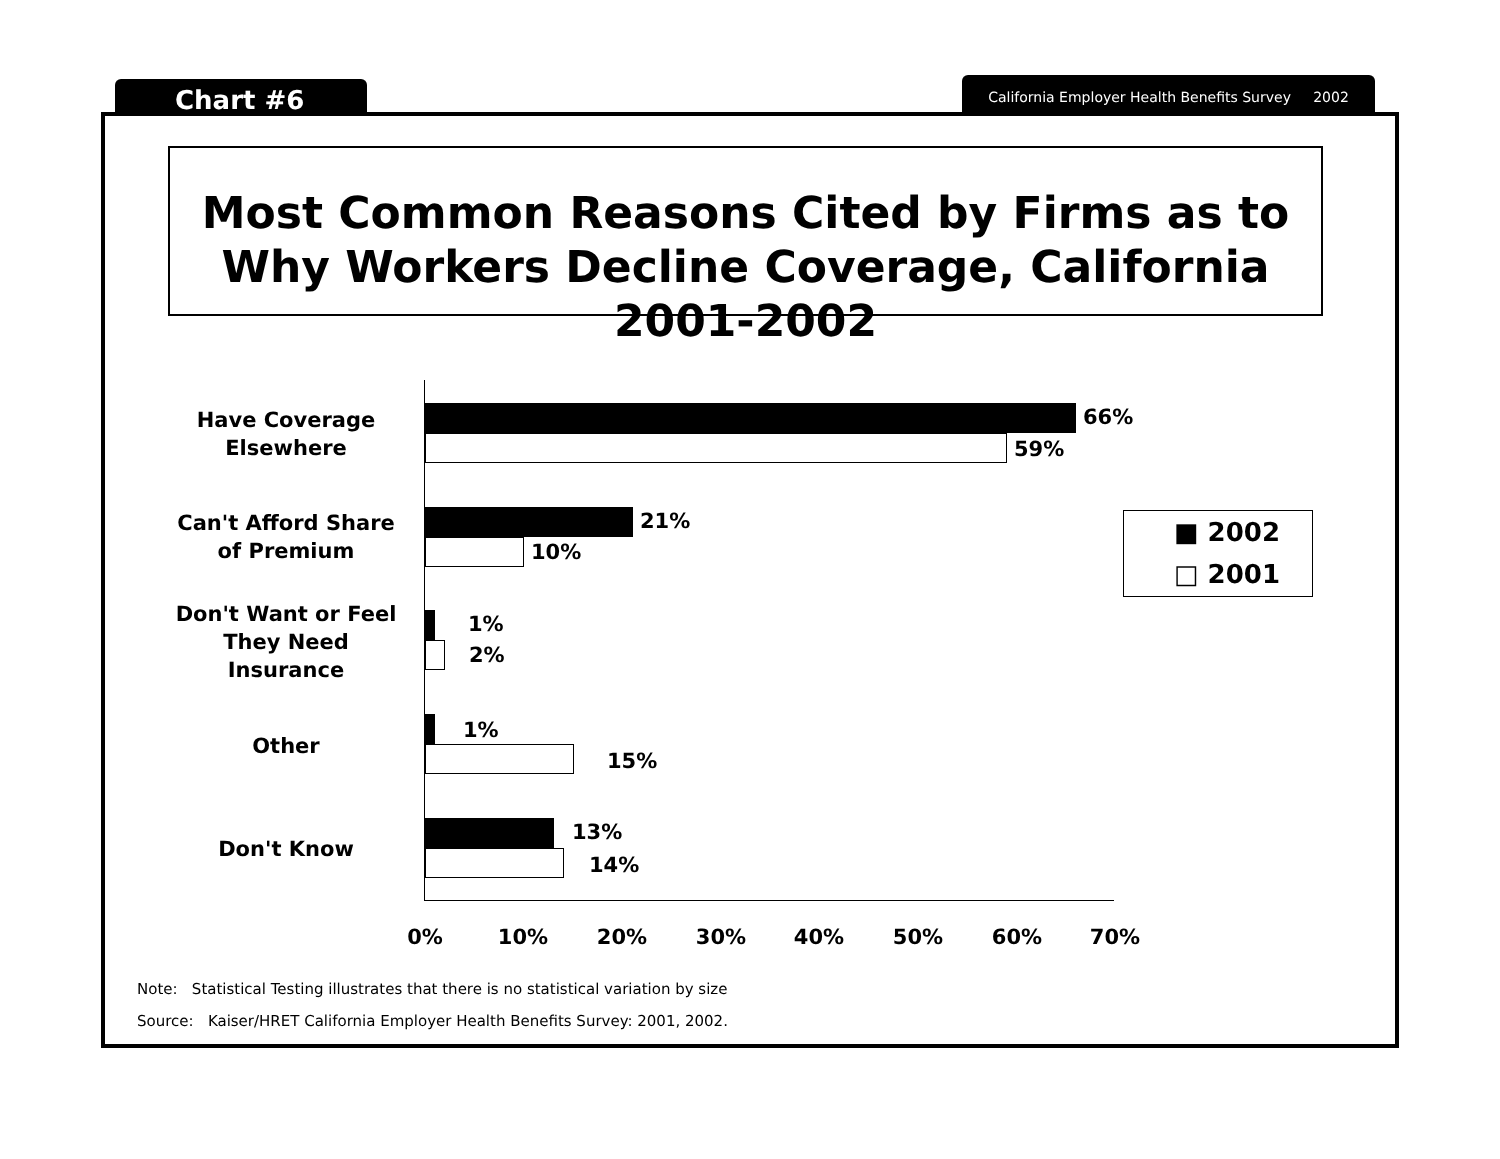Chart #6
California Employer Health Benefits Survey 2002
Most Common Reasons Cited by Firms as to Why Workers Decline Coverage, California 2001-2002
Have Coverage Elsewhere
66%
59%
Can't Afford Share of Premium
21%
10%
Don't Want or Feel They Need Insurance
1%
2%
Other
1%
15%
Don't Know
13%
14%
0% 10% 20% 30% 40% 50% 60% 70%
■ 2002
□ 2001
Note: Statistical Testing illustrates that there is no statistical variation by size
Source: Kaiser/HRET California Employer Health Benefits Survey: 2001, 2002.